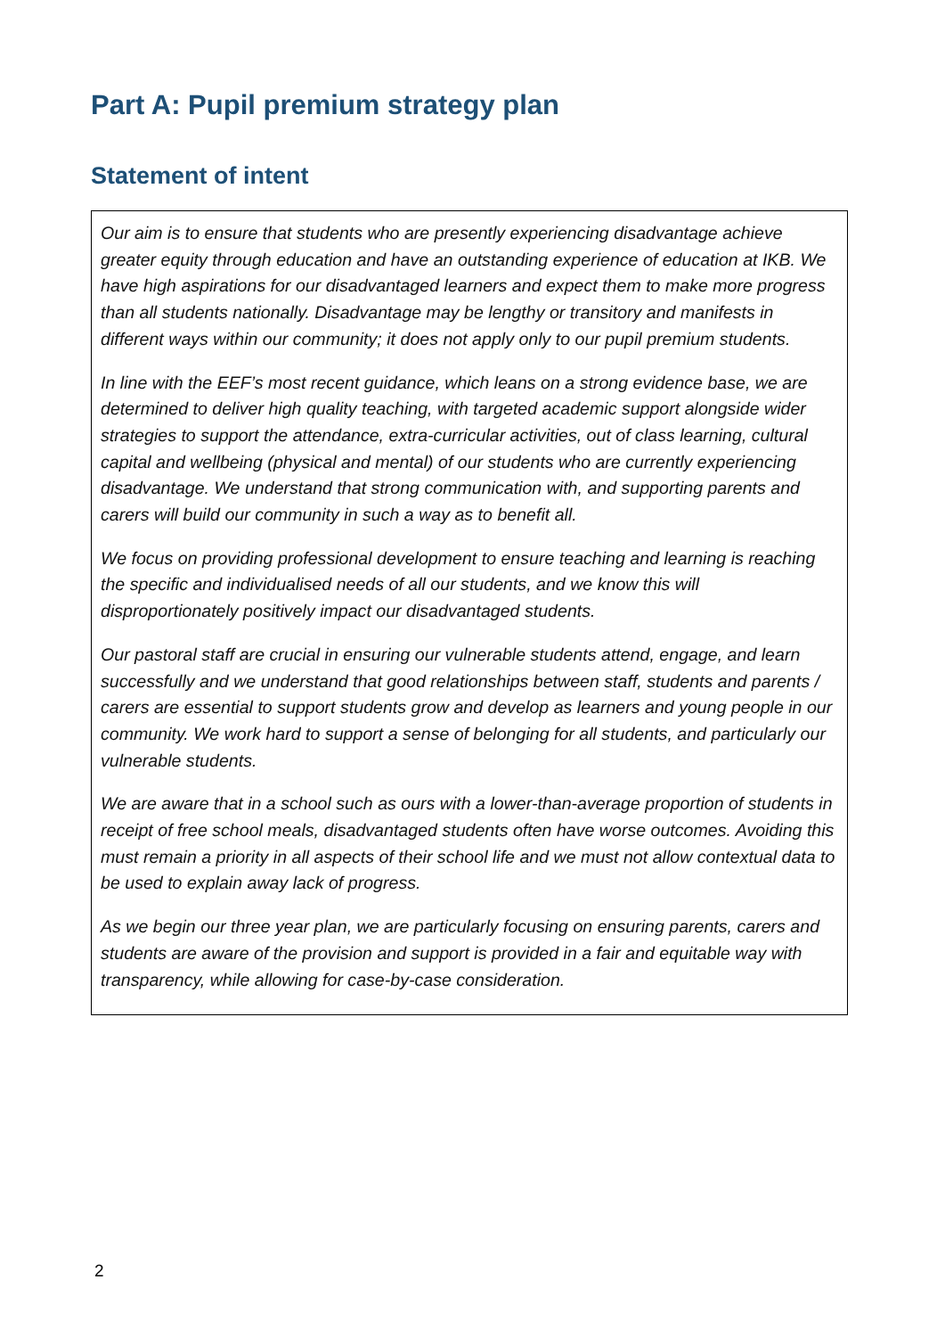Part A: Pupil premium strategy plan
Statement of intent
Our aim is to ensure that students who are presently experiencing disadvantage achieve greater equity through education and have an outstanding experience of education at IKB. We have high aspirations for our disadvantaged learners and expect them to make more progress than all students nationally. Disadvantage may be lengthy or transitory and manifests in different ways within our community; it does not apply only to our pupil premium students.
In line with the EEF’s most recent guidance, which leans on a strong evidence base, we are determined to deliver high quality teaching, with targeted academic support alongside wider strategies to support the attendance, extra-curricular activities, out of class learning, cultural capital and wellbeing (physical and mental) of our students who are currently experiencing disadvantage. We understand that strong communication with, and supporting parents and carers will build our community in such a way as to benefit all.
We focus on providing professional development to ensure teaching and learning is reaching the specific and individualised needs of all our students, and we know this will disproportionately positively impact our disadvantaged students.
Our pastoral staff are crucial in ensuring our vulnerable students attend, engage, and learn successfully and we understand that good relationships between staff, students and parents / carers are essential to support students grow and develop as learners and young people in our community. We work hard to support a sense of belonging for all students, and particularly our vulnerable students.
We are aware that in a school such as ours with a lower-than-average proportion of students in receipt of free school meals, disadvantaged students often have worse outcomes. Avoiding this must remain a priority in all aspects of their school life and we must not allow contextual data to be used to explain away lack of progress.
As we begin our three year plan, we are particularly focusing on ensuring parents, carers and students are aware of the provision and support is provided in a fair and equitable way with transparency, while allowing for case-by-case consideration.
2